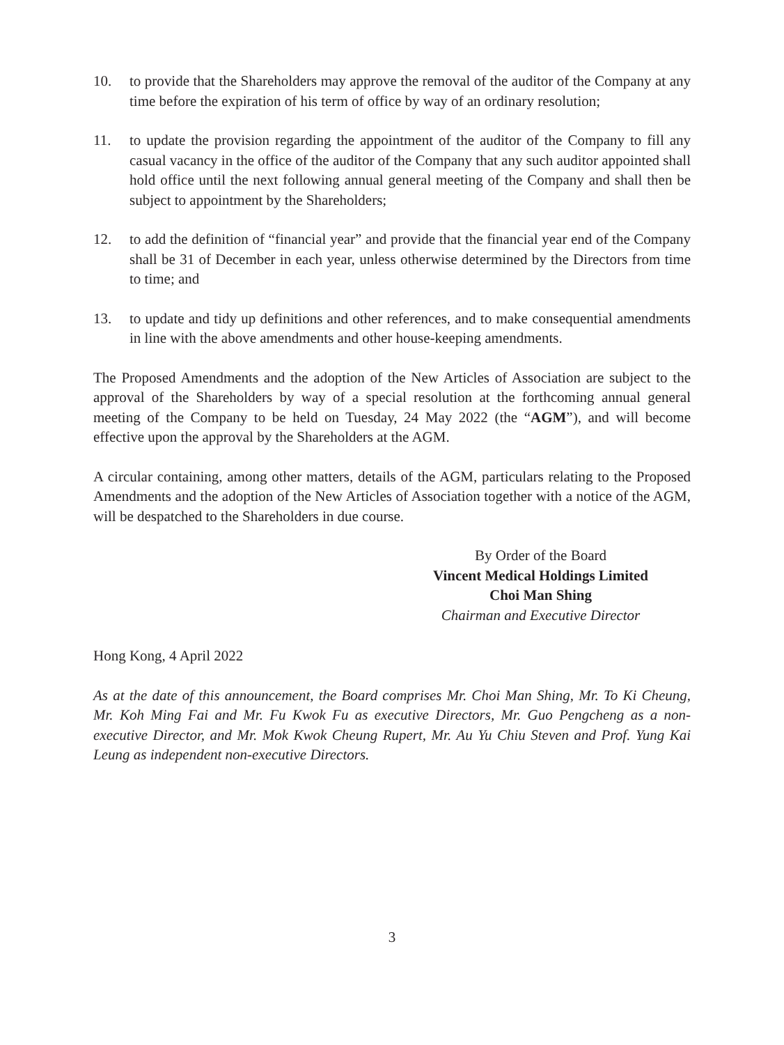10. to provide that the Shareholders may approve the removal of the auditor of the Company at any time before the expiration of his term of office by way of an ordinary resolution;
11. to update the provision regarding the appointment of the auditor of the Company to fill any casual vacancy in the office of the auditor of the Company that any such auditor appointed shall hold office until the next following annual general meeting of the Company and shall then be subject to appointment by the Shareholders;
12. to add the definition of “financial year” and provide that the financial year end of the Company shall be 31 of December in each year, unless otherwise determined by the Directors from time to time; and
13. to update and tidy up definitions and other references, and to make consequential amendments in line with the above amendments and other house-keeping amendments.
The Proposed Amendments and the adoption of the New Articles of Association are subject to the approval of the Shareholders by way of a special resolution at the forthcoming annual general meeting of the Company to be held on Tuesday, 24 May 2022 (the “AGM”), and will become effective upon the approval by the Shareholders at the AGM.
A circular containing, among other matters, details of the AGM, particulars relating to the Proposed Amendments and the adoption of the New Articles of Association together with a notice of the AGM, will be despatched to the Shareholders in due course.
By Order of the Board
Vincent Medical Holdings Limited
Choi Man Shing
Chairman and Executive Director
Hong Kong, 4 April 2022
As at the date of this announcement, the Board comprises Mr. Choi Man Shing, Mr. To Ki Cheung, Mr. Koh Ming Fai and Mr. Fu Kwok Fu as executive Directors, Mr. Guo Pengcheng as a non-executive Director, and Mr. Mok Kwok Cheung Rupert, Mr. Au Yu Chiu Steven and Prof. Yung Kai Leung as independent non-executive Directors.
3